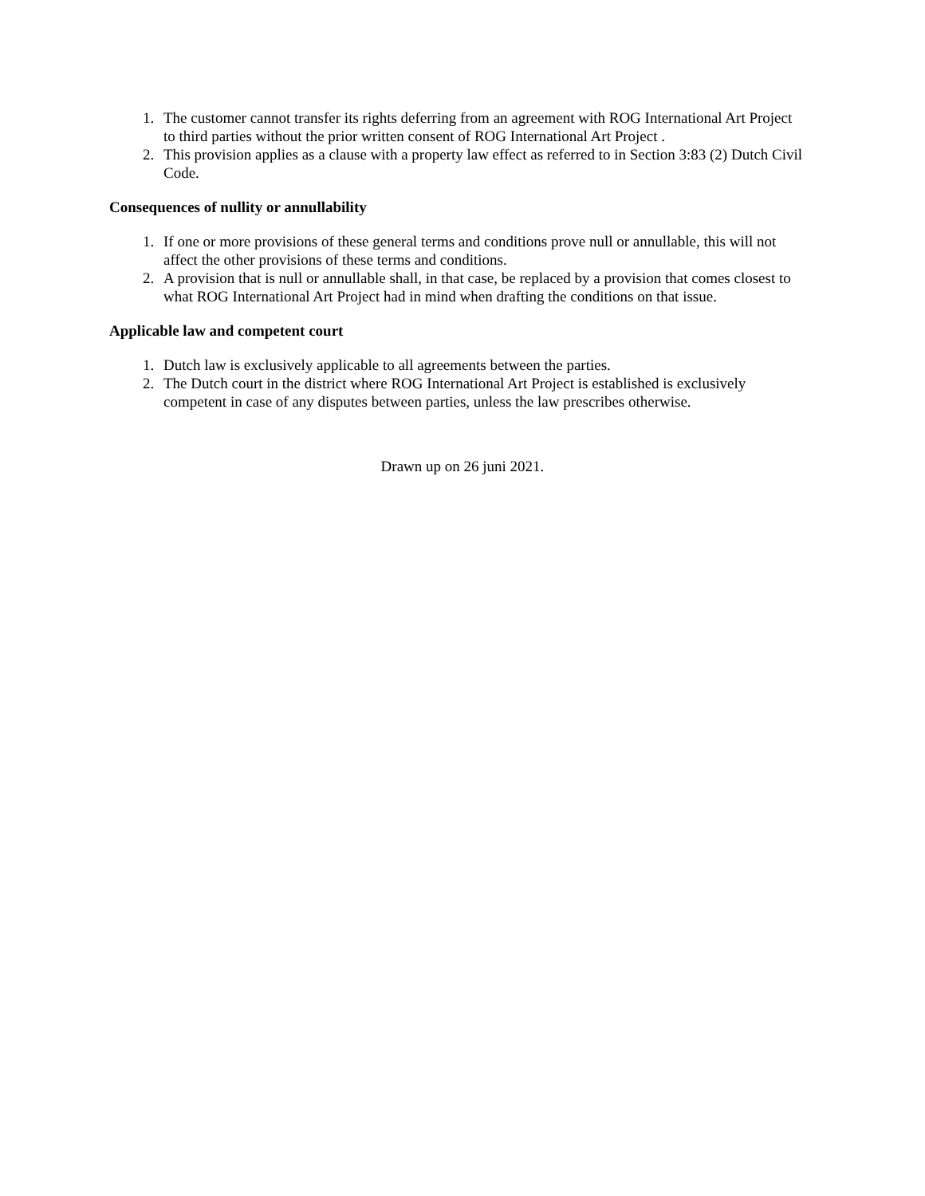1. The customer cannot transfer its rights deferring from an agreement with ROG International Art Project to third parties without the prior written consent of ROG International Art Project .
2. This provision applies as a clause with a property law effect as referred to in Section 3:83 (2) Dutch Civil Code.
Consequences of nullity or annullability
1. If one or more provisions of these general terms and conditions prove null or annullable, this will not affect the other provisions of these terms and conditions.
2. A provision that is null or annullable shall, in that case, be replaced by a provision that comes closest to what ROG International Art Project had in mind when drafting the conditions on that issue.
Applicable law and competent court
1. Dutch law is exclusively applicable to all agreements between the parties.
2. The Dutch court in the district where ROG International Art Project is established is exclusively competent in case of any disputes between parties, unless the law prescribes otherwise.
Drawn up on 26 juni 2021.